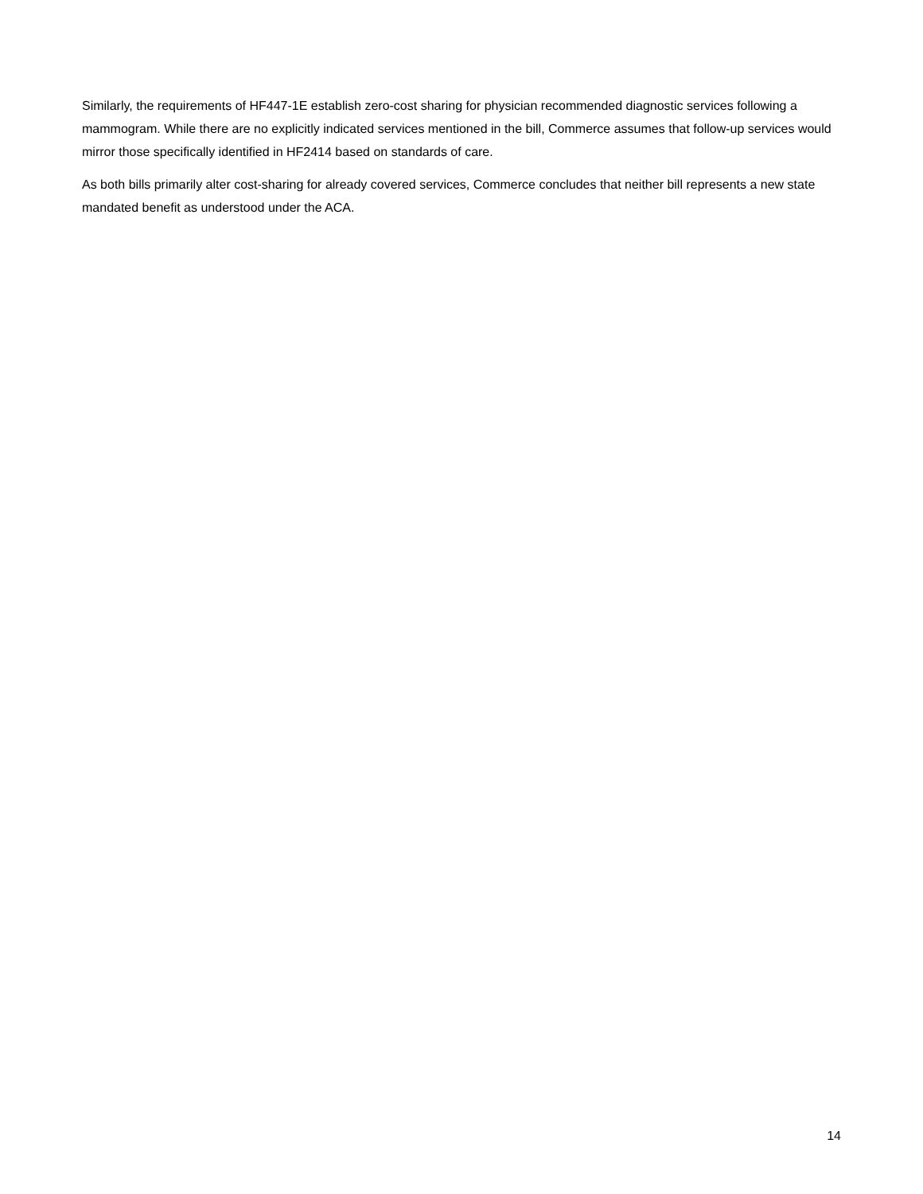Similarly, the requirements of HF447-1E establish zero-cost sharing for physician recommended diagnostic services following a mammogram. While there are no explicitly indicated services mentioned in the bill, Commerce assumes that follow-up services would mirror those specifically identified in HF2414 based on standards of care.
As both bills primarily alter cost-sharing for already covered services, Commerce concludes that neither bill represents a new state mandated benefit as understood under the ACA.
14